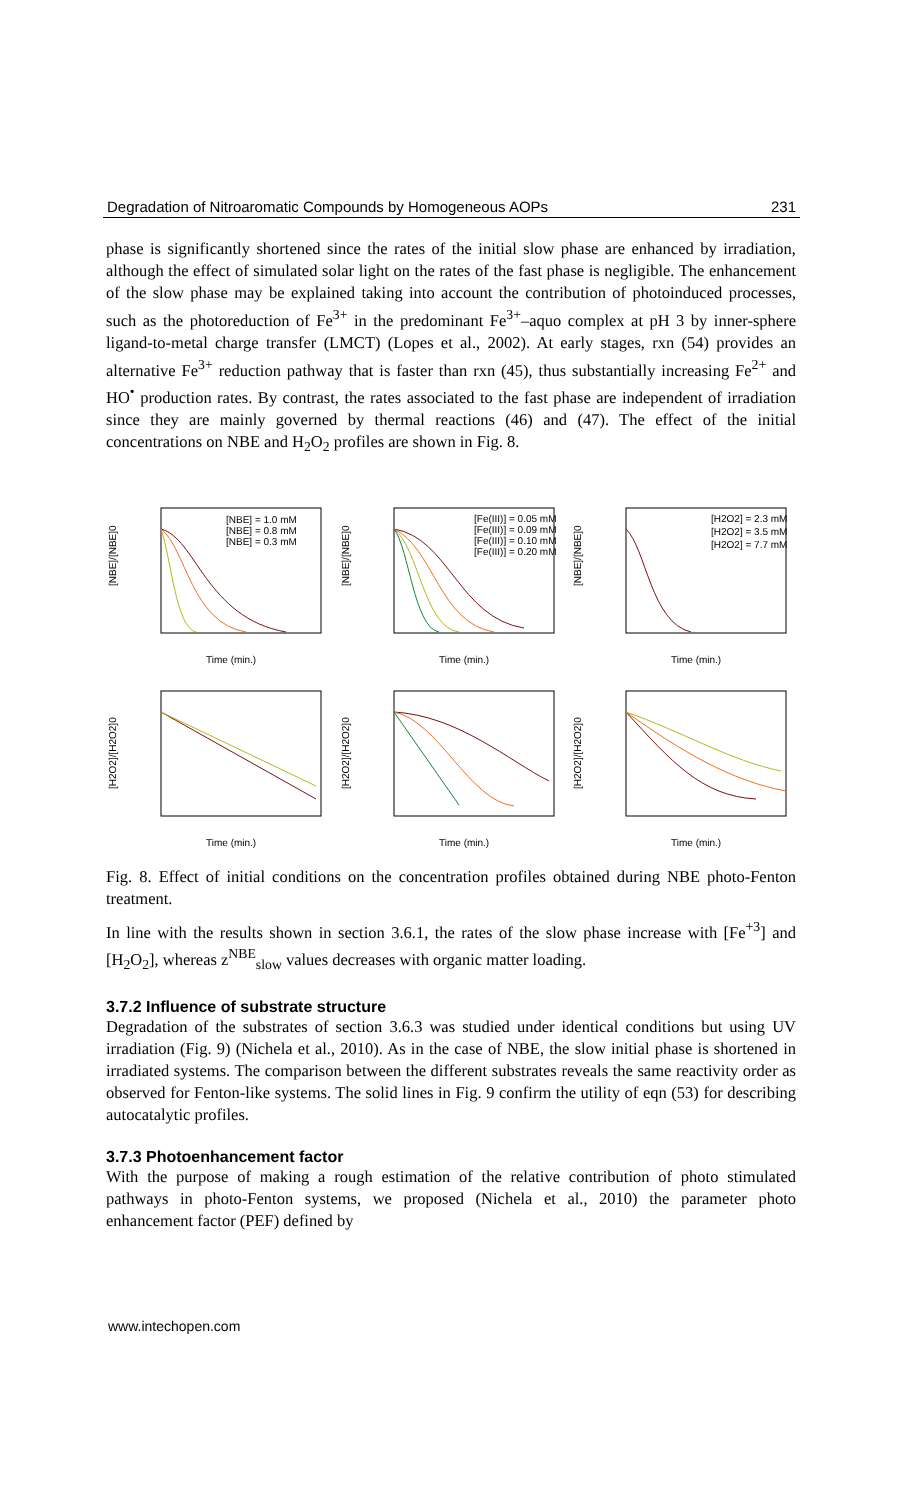Degradation of Nitroaromatic Compounds by Homogeneous AOPs 231
phase is significantly shortened since the rates of the initial slow phase are enhanced by irradiation, although the effect of simulated solar light on the rates of the fast phase is negligible. The enhancement of the slow phase may be explained taking into account the contribution of photoinduced processes, such as the photoreduction of Fe<sup>3+</sup> in the predominant Fe<sup>3+</sup>–aquo complex at pH 3 by inner-sphere ligand-to-metal charge transfer (LMCT) (Lopes et al., 2002). At early stages, rxn (54) provides an alternative Fe<sup>3+</sup> reduction pathway that is faster than rxn (45), thus substantially increasing Fe<sup>2+</sup> and HO<sup>•</sup> production rates. By contrast, the rates associated to the fast phase are independent of irradiation since they are mainly governed by thermal reactions (46) and (47). The effect of the initial concentrations on NBE and H<sub>2</sub>O<sub>2</sub> profiles are shown in Fig. 8.
[NBE]/[NBE]0
Time (min.)
[NBE] = 1.0 mM
[NBE] = 0.8 mM
[NBE] = 0.3 mM
[NBE]/[NBE]0
Time (min.)
[Fe(III)] = 0.05 mM
[Fe(III)] = 0.09 mM
[Fe(III)] = 0.10 mM
[Fe(III)] = 0.20 mM
[NBE]/[NBE]0
Time (min.)
[H2O2] = 2.3 mM
[H2O2] = 3.5 mM
[H2O2] = 7.7 mM
[H2O2]/[H2O2]0
Time (min.)
[H2O2]/[H2O2]0
Time (min.)
[H2O2]/[H2O2]0
Time (min.)
Fig. 8. Effect of initial conditions on the concentration profiles obtained during NBE photo-Fenton treatment.
In line with the results shown in section 3.6.1, the rates of the slow phase increase with [Fe<sup>+3</sup>] and [H<sub>2</sub>O<sub>2</sub>], whereas z<sup>NBE</sup><sub>slow</sub> values decreases with organic matter loading.
3.7.2 Influence of substrate structure
Degradation of the substrates of section 3.6.3 was studied under identical conditions but using UV irradiation (Fig. 9) (Nichela et al., 2010). As in the case of NBE, the slow initial phase is shortened in irradiated systems. The comparison between the different substrates reveals the same reactivity order as observed for Fenton-like systems. The solid lines in Fig. 9 confirm the utility of eqn (53) for describing autocatalytic profiles.
3.7.3 Photoenhancement factor
With the purpose of making a rough estimation of the relative contribution of photo stimulated pathways in photo-Fenton systems, we proposed (Nichela et al., 2010) the parameter photo enhancement factor (PEF) defined by
www.intechopen.com